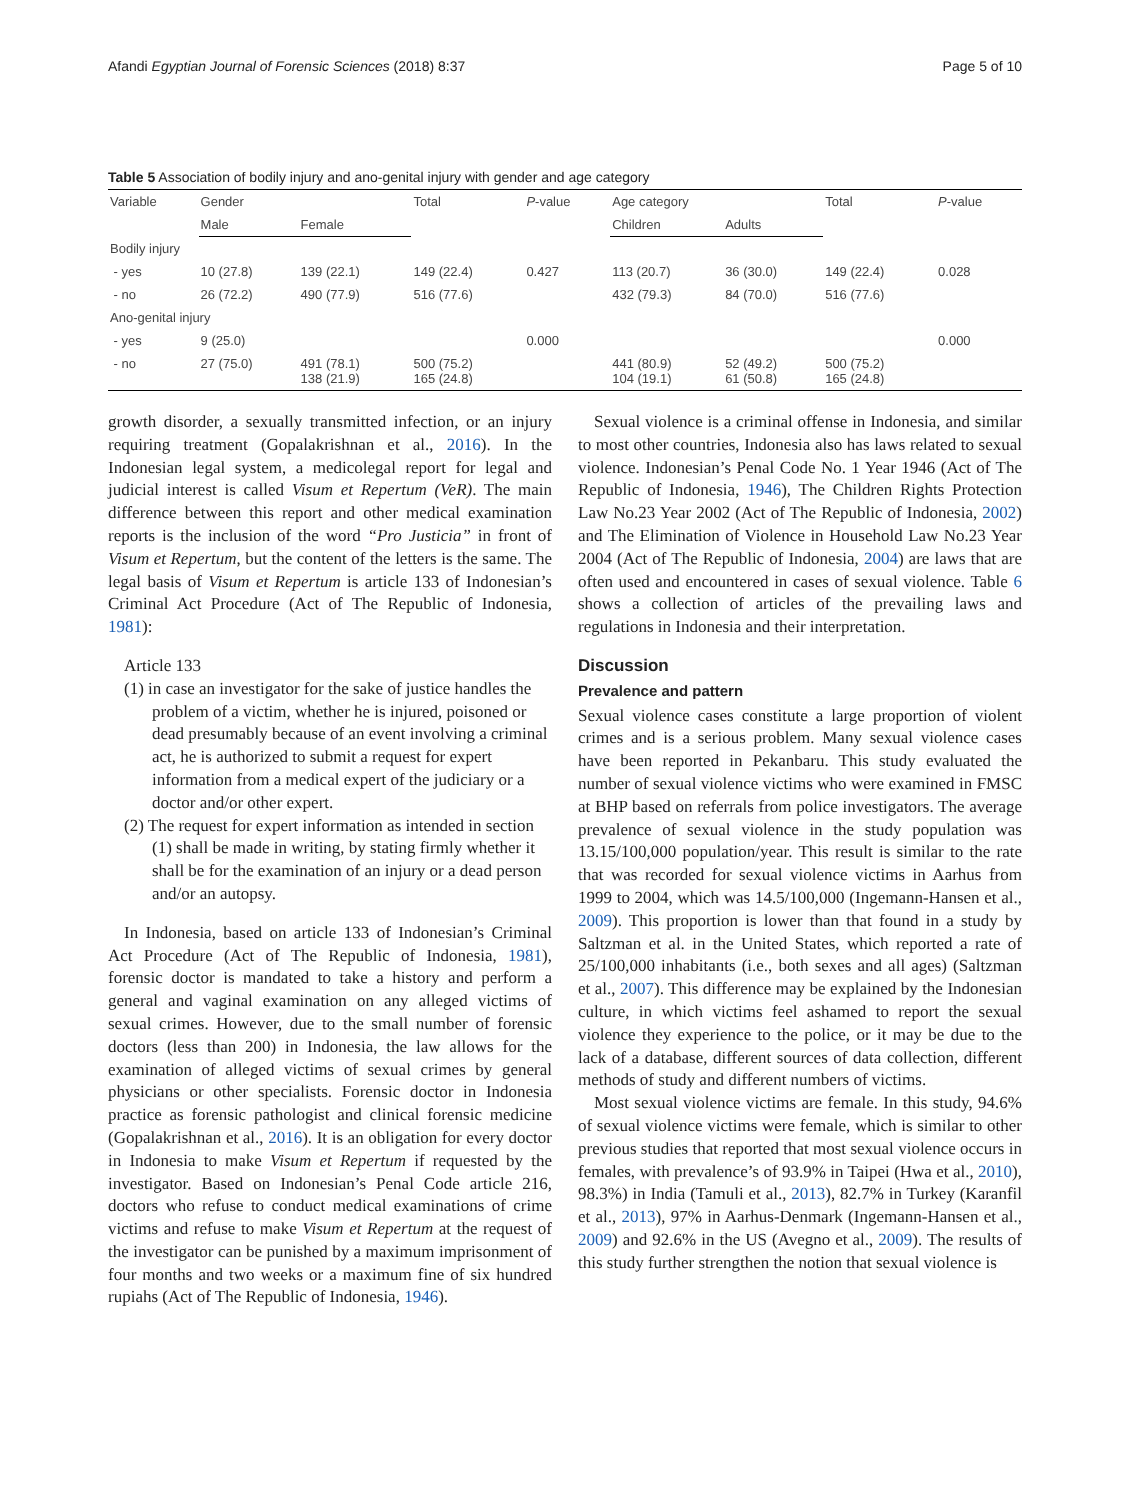Afandi Egyptian Journal of Forensic Sciences (2018) 8:37 Page 5 of 10
Table 5 Association of bodily injury and ano-genital injury with gender and age category
| Variable | Gender | | Total | P -value | Age category | | Total | P -value |
| --- | --- | --- | --- | --- | --- | --- | --- | --- |
| | Male | Female | | | Children | Adults | | |
| Bodily injury | | | | | | | | |
| - yes | 10 (27.8) | 139 (22.1) | 149 (22.4) | 0.427 | 113 (20.7) | 36 (30.0) | 149 (22.4) | 0.028 |
| - no | 26 (72.2) | 490 (77.9) | 516 (77.6) | | 432 (79.3) | 84 (70.0) | 516 (77.6) | |
| Ano-genital injury | | | | | | | | |
| - yes | 9 (25.0) | | | 0.000 | | | | 0.000 |
| - no | 27 (75.0) | 491 (78.1) 138 (21.9) | 500 (75.2) 165 (24.8) | | 441 (80.9) 104 (19.1) | 52 (49.2) 61 (50.8) | 500 (75.2) 165 (24.8) | |
growth disorder, a sexually transmitted infection, or an injury requiring treatment (Gopalakrishnan et al., 2016). In the Indonesian legal system, a medicolegal report for legal and judicial interest is called Visum et Repertum (VeR). The main difference between this report and other medical examination reports is the inclusion of the word “Pro Justicia” in front of Visum et Repertum, but the content of the letters is the same. The legal basis of Visum et Repertum is article 133 of Indonesian’s Criminal Act Procedure (Act of The Republic of Indonesia, 1981):
Article 133
(1) in case an investigator for the sake of justice handles the problem of a victim, whether he is injured, poisoned or dead presumably because of an event involving a criminal act, he is authorized to submit a request for expert information from a medical expert of the judiciary or a doctor and/or other expert.
(2) The request for expert information as intended in section (1) shall be made in writing, by stating firmly whether it shall be for the examination of an injury or a dead person and/or an autopsy.
In Indonesia, based on article 133 of Indonesian’s Criminal Act Procedure (Act of The Republic of Indonesia, 1981), forensic doctor is mandated to take a history and perform a general and vaginal examination on any alleged victims of sexual crimes. However, due to the small number of forensic doctors (less than 200) in Indonesia, the law allows for the examination of alleged victims of sexual crimes by general physicians or other specialists. Forensic doctor in Indonesia practice as forensic pathologist and clinical forensic medicine (Gopalakrishnan et al., 2016). It is an obligation for every doctor in Indonesia to make Visum et Repertum if requested by the investigator. Based on Indonesian’s Penal Code article 216, doctors who refuse to conduct medical examinations of crime victims and refuse to make Visum et Repertum at the request of the investigator can be punished by a maximum imprisonment of four months and two weeks or a maximum fine of six hundred rupiahs (Act of The Republic of Indonesia, 1946).
Sexual violence is a criminal offense in Indonesia, and similar to most other countries, Indonesia also has laws related to sexual violence. Indonesian’s Penal Code No. 1 Year 1946 (Act of The Republic of Indonesia, 1946), The Children Rights Protection Law No.23 Year 2002 (Act of The Republic of Indonesia, 2002) and The Elimination of Violence in Household Law No.23 Year 2004 (Act of The Republic of Indonesia, 2004) are laws that are often used and encountered in cases of sexual violence. Table 6 shows a collection of articles of the prevailing laws and regulations in Indonesia and their interpretation.
Discussion
Prevalence and pattern
Sexual violence cases constitute a large proportion of violent crimes and is a serious problem. Many sexual violence cases have been reported in Pekanbaru. This study evaluated the number of sexual violence victims who were examined in FMSC at BHP based on referrals from police investigators. The average prevalence of sexual violence in the study population was 13.15/100,000 population/year. This result is similar to the rate that was recorded for sexual violence victims in Aarhus from 1999 to 2004, which was 14.5/100,000 (Ingemann-Hansen et al., 2009). This proportion is lower than that found in a study by Saltzman et al. in the United States, which reported a rate of 25/100,000 inhabitants (i.e., both sexes and all ages) (Saltzman et al., 2007). This difference may be explained by the Indonesian culture, in which victims feel ashamed to report the sexual violence they experience to the police, or it may be due to the lack of a database, different sources of data collection, different methods of study and different numbers of victims.
Most sexual violence victims are female. In this study, 94.6% of sexual violence victims were female, which is similar to other previous studies that reported that most sexual violence occurs in females, with prevalence’s of 93.9% in Taipei (Hwa et al., 2010), 98.3%) in India (Tamuli et al., 2013), 82.7% in Turkey (Karanfil et al., 2013), 97% in Aarhus-Denmark (Ingemann-Hansen et al., 2009) and 92.6% in the US (Avegno et al., 2009). The results of this study further strengthen the notion that sexual violence is